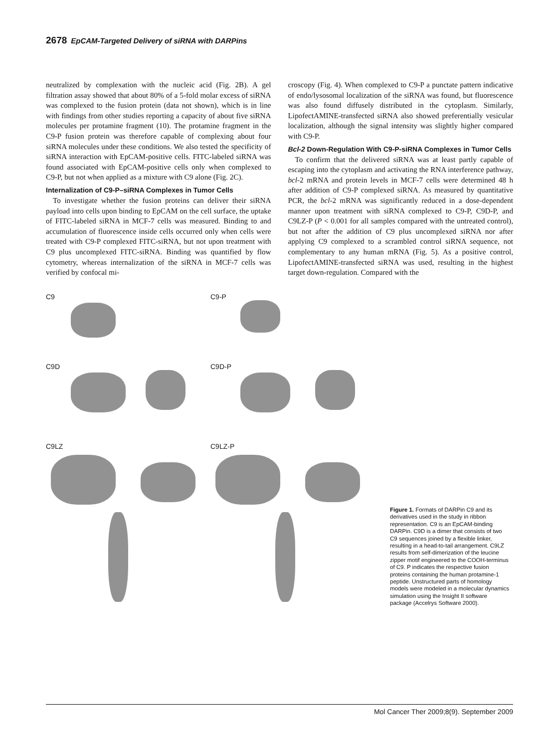2678 EpCAM-Targeted Delivery of siRNA with DARPins
neutralized by complexation with the nucleic acid (Fig. 2B). A gel filtration assay showed that about 80% of a 5-fold molar excess of siRNA was complexed to the fusion protein (data not shown), which is in line with findings from other studies reporting a capacity of about five siRNA molecules per protamine fragment (10). The protamine fragment in the C9-P fusion protein was therefore capable of complexing about four siRNA molecules under these conditions. We also tested the specificity of siRNA interaction with EpCAM-positive cells. FITC-labeled siRNA was found associated with EpCAM-positive cells only when complexed to C9-P, but not when applied as a mixture with C9 alone (Fig. 2C).
Internalization of C9-P–siRNA Complexes in Tumor Cells
To investigate whether the fusion proteins can deliver their siRNA payload into cells upon binding to EpCAM on the cell surface, the uptake of FITC-labeled siRNA in MCF-7 cells was measured. Binding to and accumulation of fluorescence inside cells occurred only when cells were treated with C9-P complexed FITC-siRNA, but not upon treatment with C9 plus uncomplexed FITC-siRNA. Binding was quantified by flow cytometry, whereas internalization of the siRNA in MCF-7 cells was verified by confocal mi-
croscopy (Fig. 4). When complexed to C9-P a punctate pattern indicative of endo/lysosomal localization of the siRNA was found, but fluorescence was also found diffusely distributed in the cytoplasm. Similarly, LipofectAMINE-transfected siRNA also showed preferentially vesicular localization, although the signal intensity was slightly higher compared with C9-P.
Bcl-2 Down-Regulation With C9-P-siRNA Complexes in Tumor Cells
To confirm that the delivered siRNA was at least partly capable of escaping into the cytoplasm and activating the RNA interference pathway, bcl-2 mRNA and protein levels in MCF-7 cells were determined 48 h after addition of C9-P complexed siRNA. As measured by quantitative PCR, the bcl-2 mRNA was significantly reduced in a dose-dependent manner upon treatment with siRNA complexed to C9-P, C9D-P, and C9LZ-P (P < 0.001 for all samples compared with the untreated control), but not after the addition of C9 plus uncomplexed siRNA nor after applying C9 complexed to a scrambled control siRNA sequence, not complementary to any human mRNA (Fig. 5). As a positive control, LipofectAMINE-transfected siRNA was used, resulting in the highest target down-regulation. Compared with the
C9
C9-P
C9D
C9D-P
C9LZ
C9LZ-P
Figure 1. Formats of DARPin C9 and its derivatives used in the study in ribbon representation. C9 is an EpCAM-binding DARPin. C9D is a dimer that consists of two C9 sequences joined by a flexible linker, resulting in a head-to-tail arrangement. C9LZ results from self-dimerization of the leucine zipper motif engineered to the COOH-terminus of C9. P indicates the respective fusion proteins containing the human protamine-1 peptide. Unstructured parts of homology models were modeled in a molecular dynamics simulation using the Insight II software package (Accelrys Software 2000).
Mol Cancer Ther 2009;8(9). September 2009